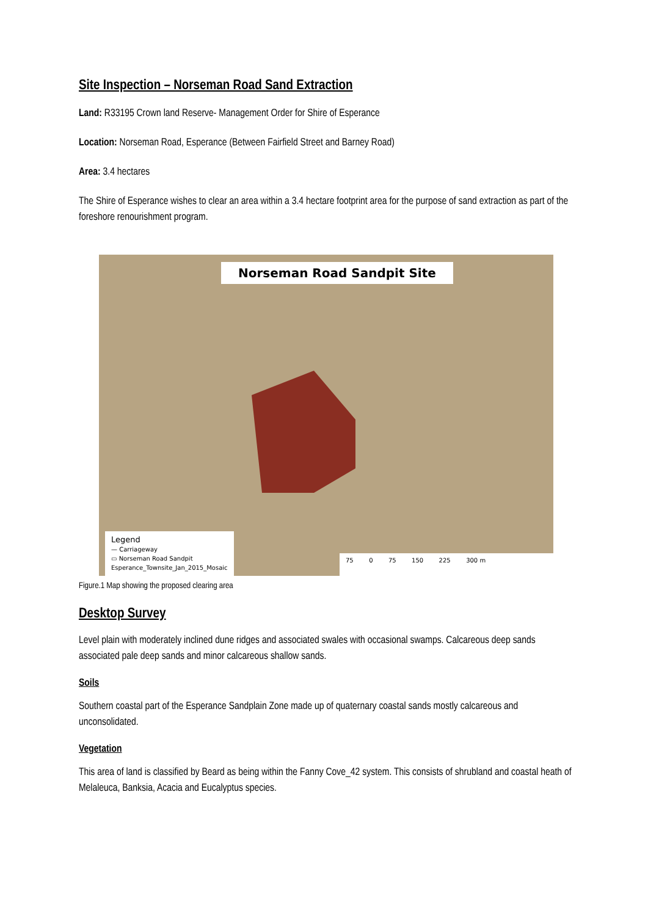Site Inspection – Norseman Road Sand Extraction
Land: R33195 Crown land Reserve- Management Order for Shire of Esperance
Location: Norseman Road, Esperance (Between Fairfield Street and Barney Road)
Area: 3.4 hectares
The Shire of Esperance wishes to clear an area within a 3.4 hectare footprint area for the purpose of sand extraction as part of the foreshore renourishment program.
Norseman Road Sandpit Site
Legend
— Carriageway
▭ Norseman Road Sandpit
Esperance_Townsite_Jan_2015_Mosaic
75 0 75 150 225 300 m
Figure.1 Map showing the proposed clearing area
Desktop Survey
Level plain with moderately inclined dune ridges and associated swales with occasional swamps. Calcareous deep sands associated pale deep sands and minor calcareous shallow sands.
Soils
Southern coastal part of the Esperance Sandplain Zone made up of quaternary coastal sands mostly calcareous and unconsolidated.
Vegetation
This area of land is classified by Beard as being within the Fanny Cove_42 system. This consists of shrubland and coastal heath of Melaleuca, Banksia, Acacia and Eucalyptus species.